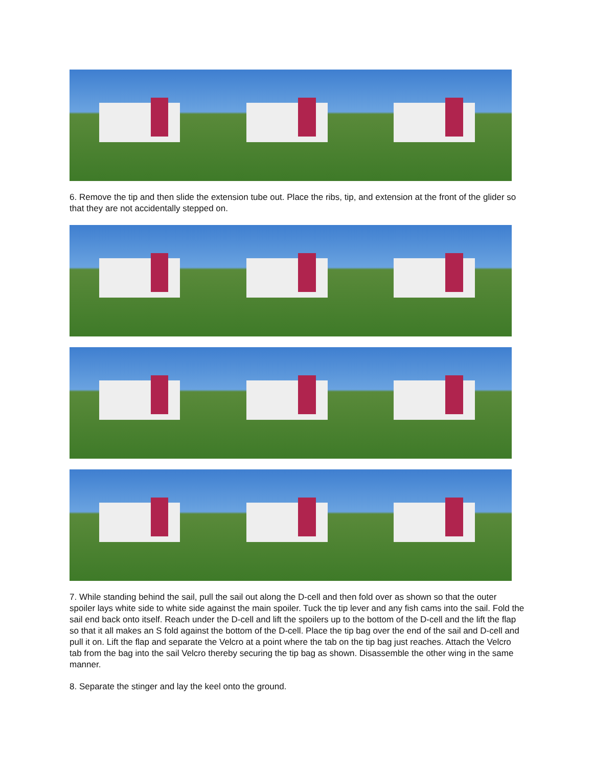6. Remove the tip and then slide the extension tube out. Place the ribs, tip, and extension at the front of the glider so that they are not accidentally stepped on.
7. While standing behind the sail, pull the sail out along the D-cell and then fold over as shown so that the outer spoiler lays white side to white side against the main spoiler. Tuck the tip lever and any fish cams into the sail. Fold the sail end back onto itself. Reach under the D-cell and lift the spoilers up to the bottom of the D-cell and the lift the flap so that it all makes an S fold against the bottom of the D-cell. Place the tip bag over the end of the sail and D-cell and pull it on. Lift the flap and separate the Velcro at a point where the tab on the tip bag just reaches. Attach the Velcro tab from the bag into the sail Velcro thereby securing the tip bag as shown. Disassemble the other wing in the same manner.
8. Separate the stinger and lay the keel onto the ground.